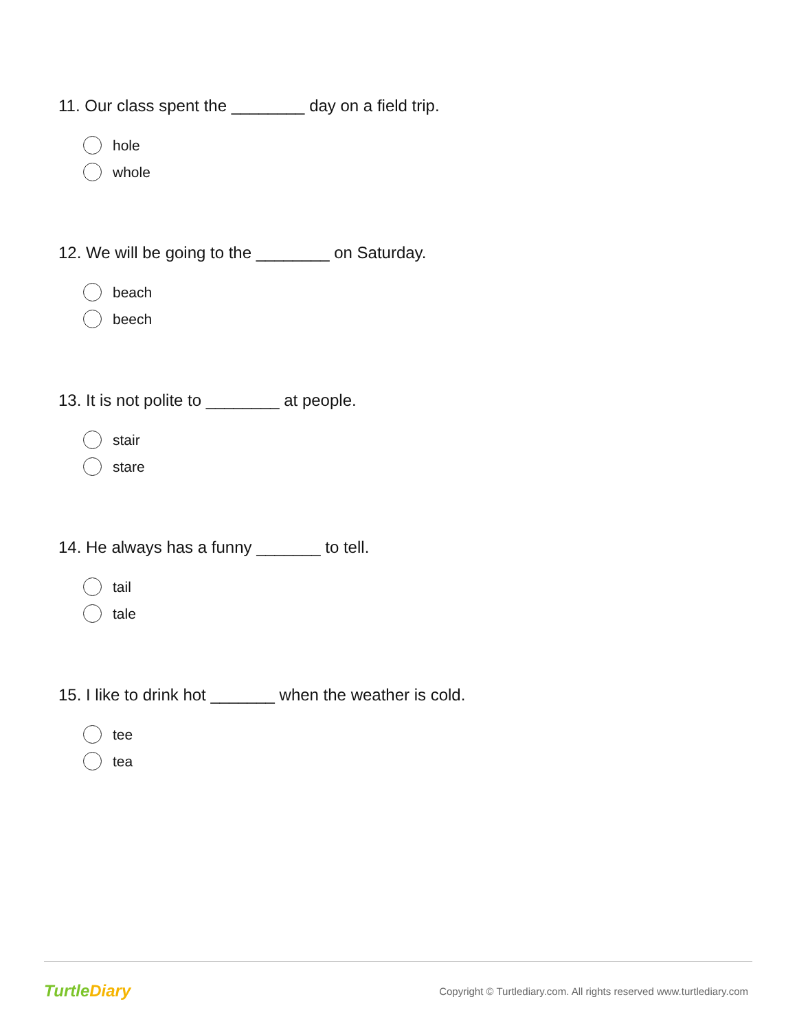11. Our class spent the ________ day on a field trip.
hole
whole
12. We will be going to the ________ on Saturday.
beach
beech
13. It is not polite to ________ at people.
stair
stare
14. He always has a funny _______ to tell.
tail
tale
15. I like to drink hot _______ when the weather is cold.
tee
tea
TurtleDiary
Copyright © Turtlediary.com. All rights reserved www.turtlediary.com